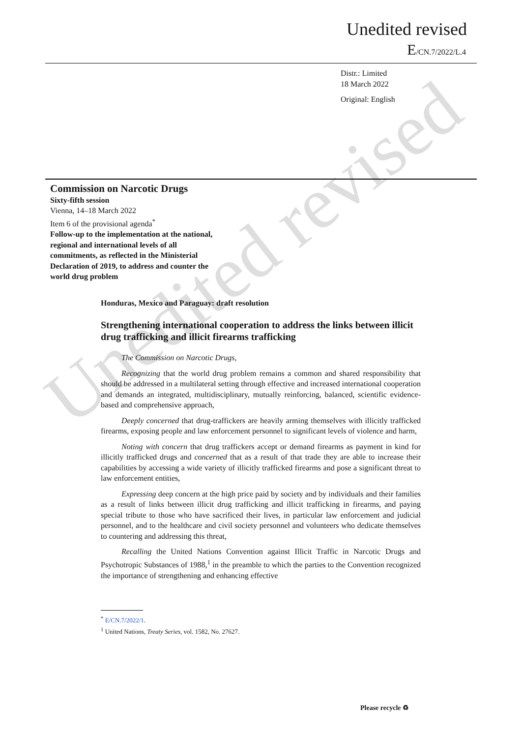Unedited revised
E/CN.7/2022/L.4
Distr.: Limited
18 March 2022
Original: English
Commission on Narcotic Drugs
Sixty-fifth session
Vienna, 14–18 March 2022
Item 6 of the provisional agenda<sup>*</sup>
Follow-up to the implementation at the national,
regional and international levels of all
commitments, as reflected in the Ministerial
Declaration of 2019, to address and counter the
world drug problem
Honduras, Mexico and Paraguay: draft resolution
Strengthening international cooperation to address the links between illicit drug trafficking and illicit firearms trafficking
The Commission on Narcotic Drugs,
Recognizing that the world drug problem remains a common and shared responsibility that should be addressed in a multilateral setting through effective and increased international cooperation and demands an integrated, multidisciplinary, mutually reinforcing, balanced, scientific evidence-based and comprehensive approach,
Deeply concerned that drug-traffickers are heavily arming themselves with illicitly trafficked firearms, exposing people and law enforcement personnel to significant levels of violence and harm,
Noting with concern that drug traffickers accept or demand firearms as payment in kind for illicitly trafficked drugs and concerned that as a result of that trade they are able to increase their capabilities by accessing a wide variety of illicitly trafficked firearms and pose a significant threat to law enforcement entities,
Expressing deep concern at the high price paid by society and by individuals and their families as a result of links between illicit drug trafficking and illicit trafficking in firearms, and paying special tribute to those who have sacrificed their lives, in particular law enforcement and judicial personnel, and to the healthcare and civil society personnel and volunteers who dedicate themselves to countering and addressing this threat,
Recalling the United Nations Convention against Illicit Traffic in Narcotic Drugs and Psychotropic Substances of 1988,<sup>1</sup> in the preamble to which the parties to the Convention recognized the importance of strengthening and enhancing effective
<sup>*</sup> E/CN.7/2022/1.
<sup>1</sup> United Nations, Treaty Series, vol. 1582, No. 27627.
Please recycle ♻
Unedited revised